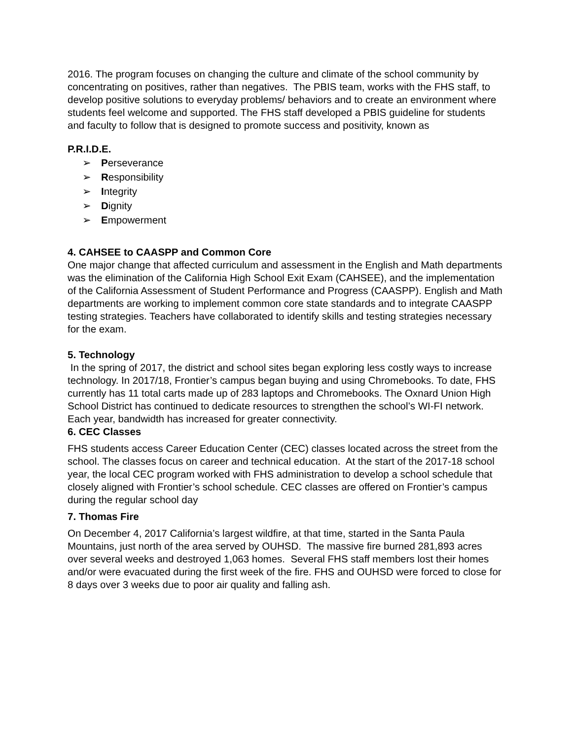2016. The program focuses on changing the culture and climate of the school community by concentrating on positives, rather than negatives. The PBIS team, works with the FHS staff, to develop positive solutions to everyday problems/ behaviors and to create an environment where students feel welcome and supported. The FHS staff developed a PBIS guideline for students and faculty to follow that is designed to promote success and positivity, known as
P.R.I.D.E.
➢ Perseverance
➢ Responsibility
➢ Integrity
➢ Dignity
➢ Empowerment
4. CAHSEE to CAASPP and Common Core
One major change that affected curriculum and assessment in the English and Math departments was the elimination of the California High School Exit Exam (CAHSEE), and the implementation of the California Assessment of Student Performance and Progress (CAASPP). English and Math departments are working to implement common core state standards and to integrate CAASPP testing strategies. Teachers have collaborated to identify skills and testing strategies necessary for the exam.
5. Technology
In the spring of 2017, the district and school sites began exploring less costly ways to increase technology. In 2017/18, Frontier’s campus began buying and using Chromebooks. To date, FHS currently has 11 total carts made up of 283 laptops and Chromebooks. The Oxnard Union High School District has continued to dedicate resources to strengthen the school’s WI-FI network. Each year, bandwidth has increased for greater connectivity.
6. CEC Classes
FHS students access Career Education Center (CEC) classes located across the street from the school. The classes focus on career and technical education. At the start of the 2017-18 school year, the local CEC program worked with FHS administration to develop a school schedule that closely aligned with Frontier’s school schedule. CEC classes are offered on Frontier’s campus during the regular school day
7. Thomas Fire
On December 4, 2017 California’s largest wildfire, at that time, started in the Santa Paula Mountains, just north of the area served by OUHSD. The massive fire burned 281,893 acres over several weeks and destroyed 1,063 homes. Several FHS staff members lost their homes and/or were evacuated during the first week of the fire. FHS and OUHSD were forced to close for 8 days over 3 weeks due to poor air quality and falling ash.